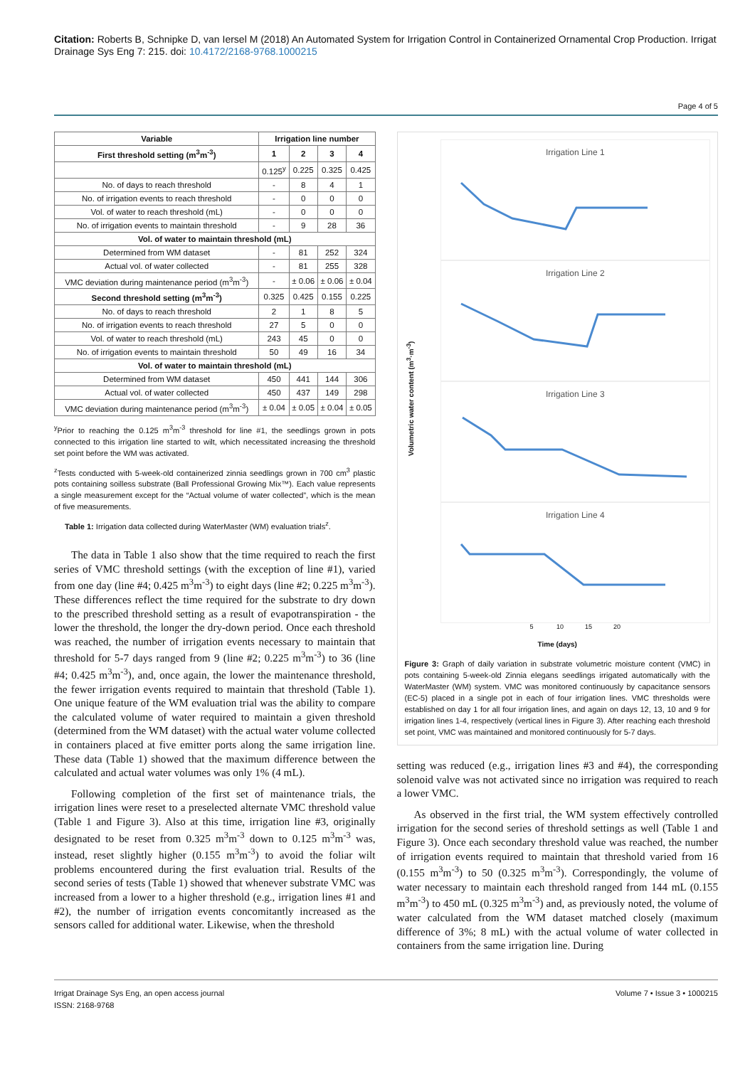Citation: Roberts B, Schnipke D, van Iersel M (2018) An Automated System for Irrigation Control in Containerized Ornamental Crop Production. Irrigat Drainage Sys Eng 7: 215. doi: 10.4172/2168-9768.1000215
Page 4 of 5
| Variable | Irrigation line number | | | |
| --- | --- | --- | --- | --- |
| First threshold setting (m<sup>3</sup>m<sup>-3</sup>) | 1 | 2 | 3 | 4 |
| | 0.125<sup>y</sup> | 0.225 | 0.325 | 0.425 |
| No. of days to reach threshold | - | 8 | 4 | 1 |
| No. of irrigation events to reach threshold | - | 0 | 0 | 0 |
| Vol. of water to reach threshold (mL) | - | 0 | 0 | 0 |
| No. of irrigation events to maintain threshold | - | 9 | 28 | 36 |
| Vol. of water to maintain threshold (mL) | | | | |
| Determined from WM dataset | - | 81 | 252 | 324 |
| Actual vol. of water collected | - | 81 | 255 | 328 |
| VMC deviation during maintenance period (m<sup>3</sup>m<sup>-3</sup>) | - | ± 0.06 | ± 0.06 | ± 0.04 |
| Second threshold setting (m<sup>3</sup>m<sup>-3</sup>) | 0.325 | 0.425 | 0.155 | 0.225 |
| No. of days to reach threshold | 2 | 1 | 8 | 5 |
| No. of irrigation events to reach threshold | 27 | 5 | 0 | 0 |
| Vol. of water to reach threshold (mL) | 243 | 45 | 0 | 0 |
| No. of irrigation events to maintain threshold | 50 | 49 | 16 | 34 |
| Vol. of water to maintain threshold (mL) | | | | |
| Determined from WM dataset | 450 | 441 | 144 | 306 |
| Actual vol. of water collected | 450 | 437 | 149 | 298 |
| VMC deviation during maintenance period (m<sup>3</sup>m<sup>-3</sup>) | ± 0.04 | ± 0.05 | ± 0.04 | ± 0.05 |
<sup>y</sup> Prior to reaching the 0.125 m<sup>3</sup>m<sup>-3</sup> threshold for line #1, the seedlings grown in pots connected to this irrigation line started to wilt, which necessitated increasing the threshold set point before the WM was activated.
<sup>z</sup> Tests conducted with 5-week-old containerized zinnia seedlings grown in 700 cm<sup>3</sup> plastic pots containing soilless substrate (Ball Professional Growing Mix™). Each value represents a single measurement except for the “Actual volume of water collected”, which is the mean of five measurements.
Table 1: Irrigation data collected during WaterMaster (WM) evaluation trials<sup>z</sup>.
The data in Table 1 also show that the time required to reach the first series of VMC threshold settings (with the exception of line #1), varied from one day (line #4; 0.425 m<sup>3</sup>m<sup>-3</sup>) to eight days (line #2; 0.225 m<sup>3</sup>m<sup>-3</sup>). These differences reflect the time required for the substrate to dry down to the prescribed threshold setting as a result of evapotranspiration - the lower the threshold, the longer the dry-down period. Once each threshold was reached, the number of irrigation events necessary to maintain that threshold for 5-7 days ranged from 9 (line #2; 0.225 m<sup>3</sup>m<sup>-3</sup>) to 36 (line #4; 0.425 m<sup>3</sup>m<sup>-3</sup>), and, once again, the lower the maintenance threshold, the fewer irrigation events required to maintain that threshold (Table 1). One unique feature of the WM evaluation trial was the ability to compare the calculated volume of water required to maintain a given threshold (determined from the WM dataset) with the actual water volume collected in containers placed at five emitter ports along the same irrigation line. These data (Table 1) showed that the maximum difference between the calculated and actual water volumes was only 1% (4 mL).
Following completion of the first set of maintenance trials, the irrigation lines were reset to a preselected alternate VMC threshold value (Table 1 and Figure 3). Also at this time, irrigation line #3, originally designated to be reset from 0.325 m<sup>3</sup>m<sup>-3</sup> down to 0.125 m<sup>3</sup>m<sup>-3</sup> was, instead, reset slightly higher (0.155 m<sup>3</sup>m<sup>-3</sup>) to avoid the foliar wilt problems encountered during the first evaluation trial. Results of the second series of tests (Table 1) showed that whenever substrate VMC was increased from a lower to a higher threshold (e.g., irrigation lines #1 and #2), the number of irrigation events concomitantly increased as the sensors called for additional water. Likewise, when the threshold
Volumetric water content (m<sup>3</sup>·m<sup>-3</sup>)
Irrigation Line 1
Irrigation Line 2
Irrigation Line 3
Irrigation Line 4
5 10 15 20
Time (days)
Figure 3: Graph of daily variation in substrate volumetric moisture content (VMC) in pots containing 5-week-old Zinnia elegans seedlings irrigated automatically with the WaterMaster (WM) system. VMC was monitored continuously by capacitance sensors (EC-5) placed in a single pot in each of four irrigation lines. VMC thresholds were established on day 1 for all four irrigation lines, and again on days 12, 13, 10 and 9 for irrigation lines 1-4, respectively (vertical lines in Figure 3). After reaching each threshold set point, VMC was maintained and monitored continuously for 5-7 days.
setting was reduced (e.g., irrigation lines #3 and #4), the corresponding solenoid valve was not activated since no irrigation was required to reach a lower VMC.
As observed in the first trial, the WM system effectively controlled irrigation for the second series of threshold settings as well (Table 1 and Figure 3). Once each secondary threshold value was reached, the number of irrigation events required to maintain that threshold varied from 16 (0.155 m<sup>3</sup>m<sup>-3</sup>) to 50 (0.325 m<sup>3</sup>m<sup>-3</sup>). Correspondingly, the volume of water necessary to maintain each threshold ranged from 144 mL (0.155 m<sup>3</sup>m<sup>-3</sup>) to 450 mL (0.325 m<sup>3</sup>m<sup>-3</sup>) and, as previously noted, the volume of water calculated from the WM dataset matched closely (maximum difference of 3%; 8 mL) with the actual volume of water collected in containers from the same irrigation line. During
Irrigat Drainage Sys Eng, an open access journal
ISSN: 2168-9768
Volume 7 • Issue 3 • 1000215